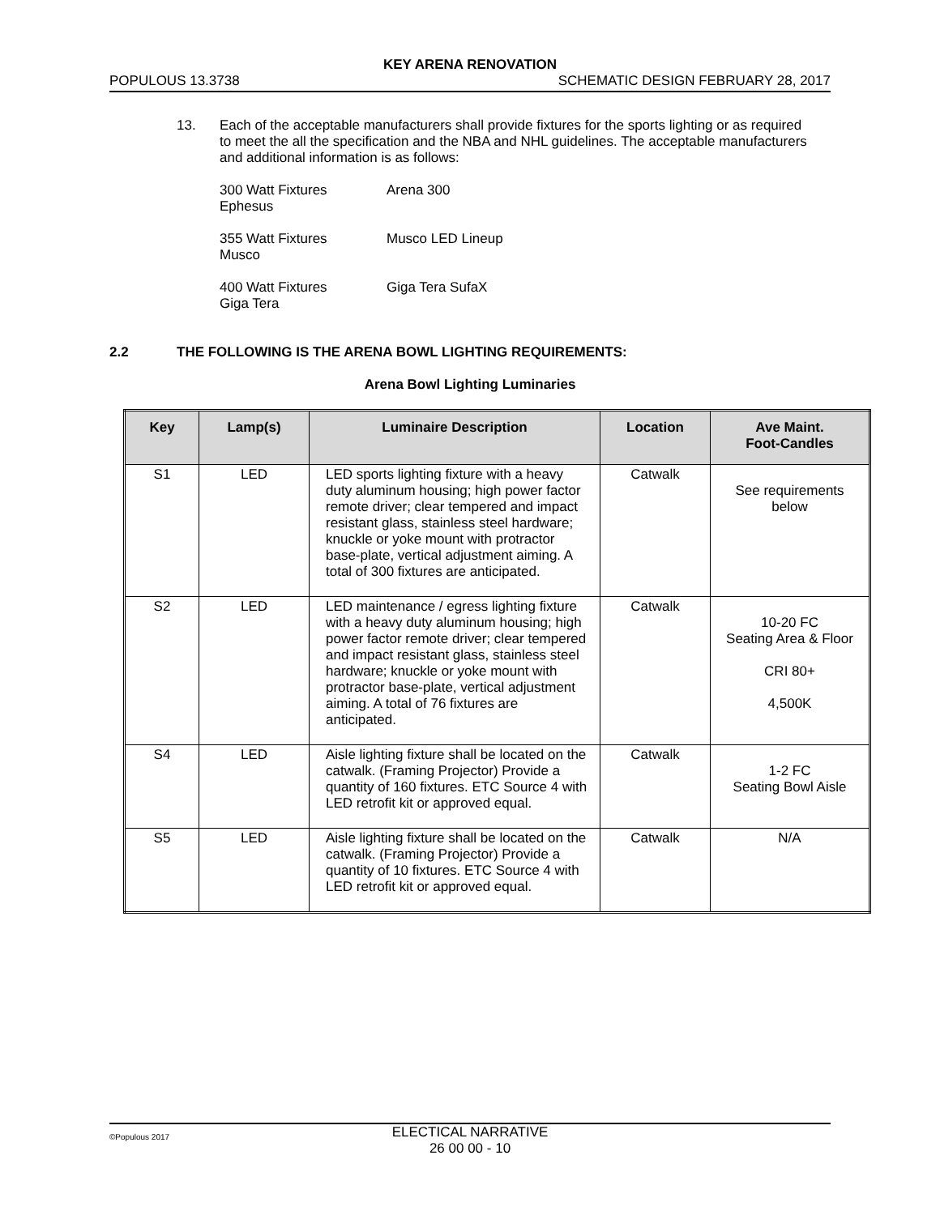KEY ARENA RENOVATION
POPULOUS 13.3738 SCHEMATIC DESIGN FEBRUARY 28, 2017
13. Each of the acceptable manufacturers shall provide fixtures for the sports lighting or as required to meet the all the specification and the NBA and NHL guidelines. The acceptable manufacturers and additional information is as follows:
300 Watt Fixtures
Ephesus Arena 300
355 Watt Fixtures
Musco Musco LED Lineup
400 Watt Fixtures
Giga Tera Giga Tera SufaX
2.2 THE FOLLOWING IS THE ARENA BOWL LIGHTING REQUIREMENTS:
Arena Bowl Lighting Luminaries
| Key | Lamp(s) | Luminaire Description | Location | Ave Maint. Foot-Candles |
| --- | --- | --- | --- | --- |
| S1 | LED | LED sports lighting fixture with a heavy duty aluminum housing; high power factor remote driver; clear tempered and impact resistant glass, stainless steel hardware; knuckle or yoke mount with protractor base-plate, vertical adjustment aiming. A total of 300 fixtures are anticipated. | Catwalk | See requirements below |
| S2 | LED | LED maintenance / egress lighting fixture with a heavy duty aluminum housing; high power factor remote driver; clear tempered and impact resistant glass, stainless steel hardware; knuckle or yoke mount with protractor base-plate, vertical adjustment aiming. A total of 76 fixtures are anticipated. | Catwalk | 10-20 FC Seating Area & Floor CRI 80+ 4,500K |
| S4 | LED | Aisle lighting fixture shall be located on the catwalk. (Framing Projector) Provide a quantity of 160 fixtures. ETC Source 4 with LED retrofit kit or approved equal. | Catwalk | 1-2 FC Seating Bowl Aisle |
| S5 | LED | Aisle lighting fixture shall be located on the catwalk. (Framing Projector) Provide a quantity of 10 fixtures. ETC Source 4 with LED retrofit kit or approved equal. | Catwalk | N/A |
©Populous 2017 ELECTICAL NARRATIVE
26 00 00 - 10